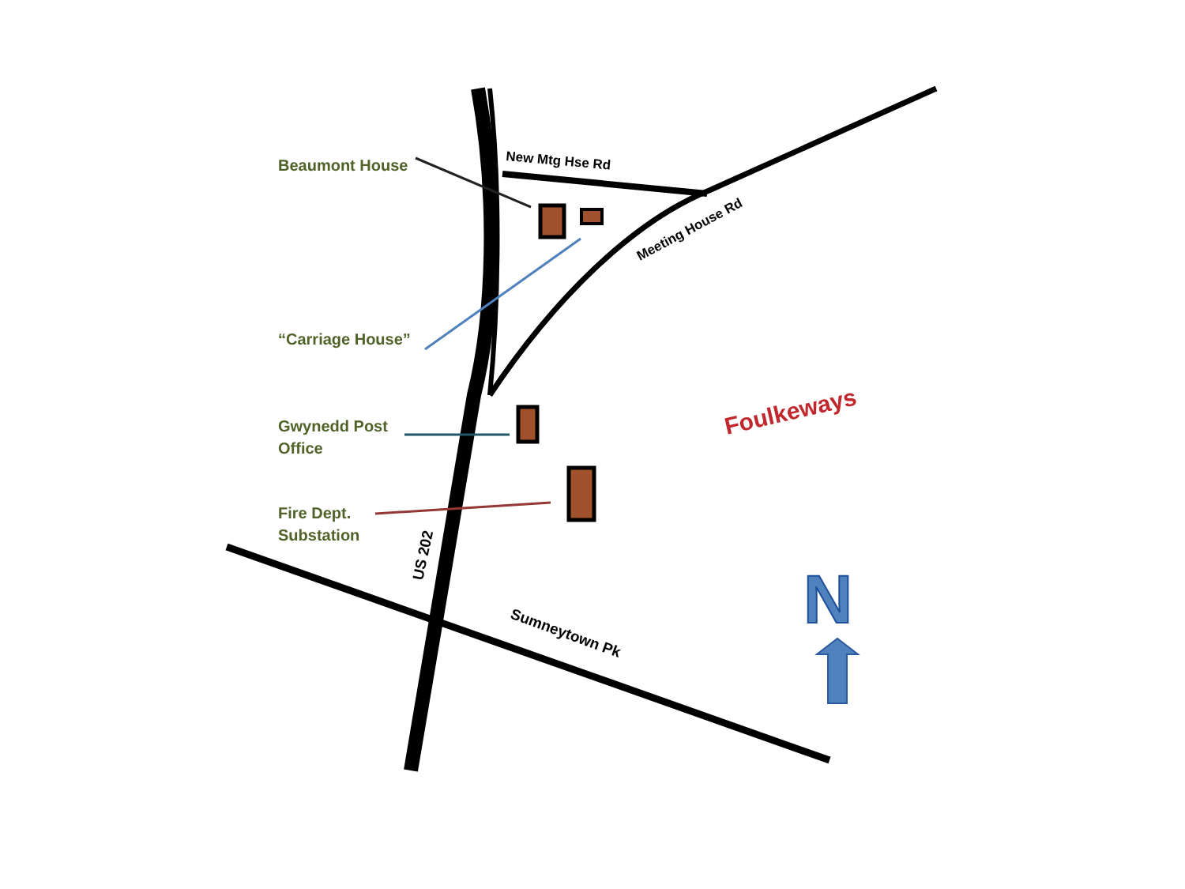New Mtg Hse Rd
Meeting House Rd
US 202
Sumneytown Pk
Foulkeways
N
Beaumont House
“Carriage House”
Gwynedd Post
Office
Fire Dept.
Substation